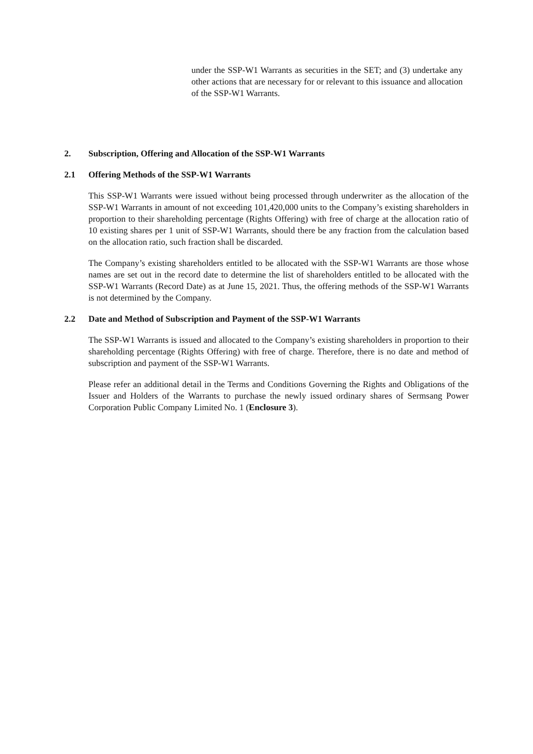under the SSP-W1 Warrants as securities in the SET; and (3) undertake any other actions that are necessary for or relevant to this issuance and allocation of the SSP-W1 Warrants.
2. Subscription, Offering and Allocation of the SSP-W1 Warrants
2.1 Offering Methods of the SSP-W1 Warrants
This SSP-W1 Warrants were issued without being processed through underwriter as the allocation of the SSP-W1 Warrants in amount of not exceeding 101,420,000 units to the Company’s existing shareholders in proportion to their shareholding percentage (Rights Offering) with free of charge at the allocation ratio of 10 existing shares per 1 unit of SSP-W1 Warrants, should there be any fraction from the calculation based on the allocation ratio, such fraction shall be discarded.
The Company’s existing shareholders entitled to be allocated with the SSP-W1 Warrants are those whose names are set out in the record date to determine the list of shareholders entitled to be allocated with the SSP-W1 Warrants (Record Date) as at June 15, 2021. Thus, the offering methods of the SSP-W1 Warrants is not determined by the Company.
2.2 Date and Method of Subscription and Payment of the SSP-W1 Warrants
The SSP-W1 Warrants is issued and allocated to the Company’s existing shareholders in proportion to their shareholding percentage (Rights Offering) with free of charge. Therefore, there is no date and method of subscription and payment of the SSP-W1 Warrants.
Please refer an additional detail in the Terms and Conditions Governing the Rights and Obligations of the Issuer and Holders of the Warrants to purchase the newly issued ordinary shares of Sermsang Power Corporation Public Company Limited No. 1 (Enclosure 3).